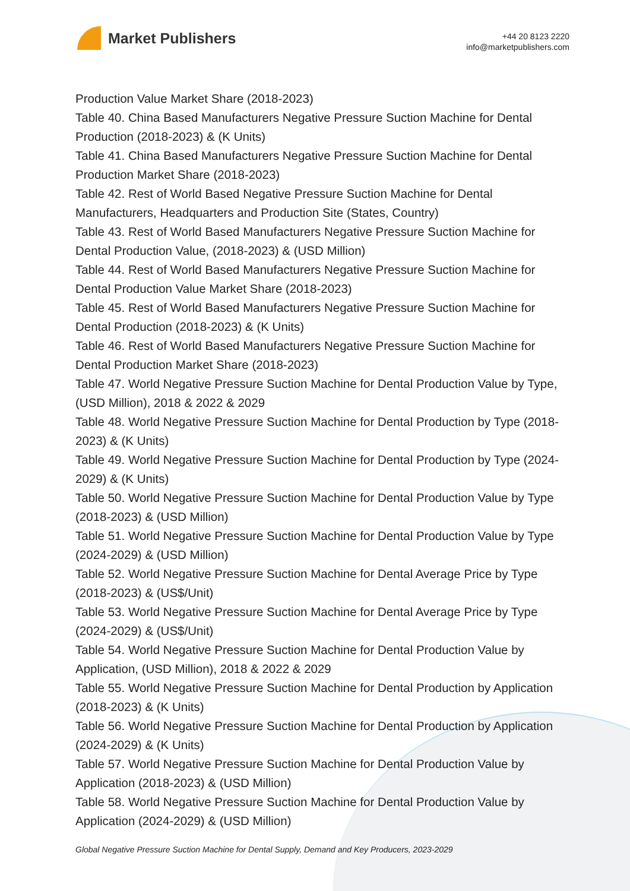Market Publishers
+44 20 8123 2220
info@marketpublishers.com
Production Value Market Share (2018-2023)
Table 40. China Based Manufacturers Negative Pressure Suction Machine for Dental Production (2018-2023) & (K Units)
Table 41. China Based Manufacturers Negative Pressure Suction Machine for Dental Production Market Share (2018-2023)
Table 42. Rest of World Based Negative Pressure Suction Machine for Dental Manufacturers, Headquarters and Production Site (States, Country)
Table 43. Rest of World Based Manufacturers Negative Pressure Suction Machine for Dental Production Value, (2018-2023) & (USD Million)
Table 44. Rest of World Based Manufacturers Negative Pressure Suction Machine for Dental Production Value Market Share (2018-2023)
Table 45. Rest of World Based Manufacturers Negative Pressure Suction Machine for Dental Production (2018-2023) & (K Units)
Table 46. Rest of World Based Manufacturers Negative Pressure Suction Machine for Dental Production Market Share (2018-2023)
Table 47. World Negative Pressure Suction Machine for Dental Production Value by Type, (USD Million), 2018 & 2022 & 2029
Table 48. World Negative Pressure Suction Machine for Dental Production by Type (2018-2023) & (K Units)
Table 49. World Negative Pressure Suction Machine for Dental Production by Type (2024-2029) & (K Units)
Table 50. World Negative Pressure Suction Machine for Dental Production Value by Type (2018-2023) & (USD Million)
Table 51. World Negative Pressure Suction Machine for Dental Production Value by Type (2024-2029) & (USD Million)
Table 52. World Negative Pressure Suction Machine for Dental Average Price by Type (2018-2023) & (US$/Unit)
Table 53. World Negative Pressure Suction Machine for Dental Average Price by Type (2024-2029) & (US$/Unit)
Table 54. World Negative Pressure Suction Machine for Dental Production Value by Application, (USD Million), 2018 & 2022 & 2029
Table 55. World Negative Pressure Suction Machine for Dental Production by Application (2018-2023) & (K Units)
Table 56. World Negative Pressure Suction Machine for Dental Production by Application (2024-2029) & (K Units)
Table 57. World Negative Pressure Suction Machine for Dental Production Value by Application (2018-2023) & (USD Million)
Table 58. World Negative Pressure Suction Machine for Dental Production Value by Application (2024-2029) & (USD Million)
Global Negative Pressure Suction Machine for Dental Supply, Demand and Key Producers, 2023-2029